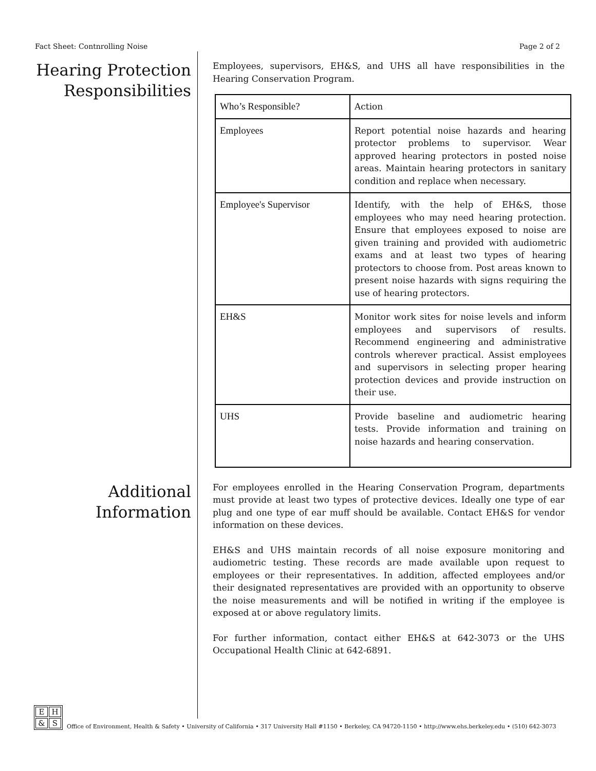Fact Sheet: Contnrolling Noise Page 2 of 2
Hearing Protection Responsibilities
Employees, supervisors, EH&S, and UHS all have responsibilities in the Hearing Conservation Program.
| Who’s Responsible? | Action |
| Employees | Report potential noise hazards and hearing protector problems to supervisor. Wear approved hearing protectors in posted noise areas. Maintain hearing protectors in sanitary condition and replace when necessary. |
| Employee's Supervisor | Identify, with the help of EH&S, those employees who may need hearing protection. Ensure that employees exposed to noise are given training and provided with audiometric exams and at least two types of hearing protectors to choose from. Post areas known to present noise hazards with signs requiring the use of hearing protectors. |
| EH&S | Monitor work sites for noise levels and inform employees and supervisors of results. Recommend engineering and administrative controls wherever practical. Assist employees and supervisors in selecting proper hearing protection devices and provide instruction on their use. |
| UHS | Provide baseline and audiometric hearing tests. Provide information and training on noise hazards and hearing conservation. |
Additional Information
For employees enrolled in the Hearing Conservation Program, departments must provide at least two types of protective devices. Ideally one type of ear plug and one type of ear muff should be available. Contact EH&S for vendor information on these devices.
EH&S and UHS maintain records of all noise exposure monitoring and audiometric testing. These records are made available upon request to employees or their representatives. In addition, affected employees and/or their designated representatives are provided with an opportunity to observe the noise measurements and will be notified in writing if the employee is exposed at or above regulatory limits.
For further information, contact either EH&S at 642-3073 or the UHS Occupational Health Clinic at 642-6891.
EH & S
Office of Environment, Health & Safety • University of California • 317 University Hall #1150 • Berkeley, CA 94720-1150 • http://www.ehs.berkeley.edu • (510) 642-3073